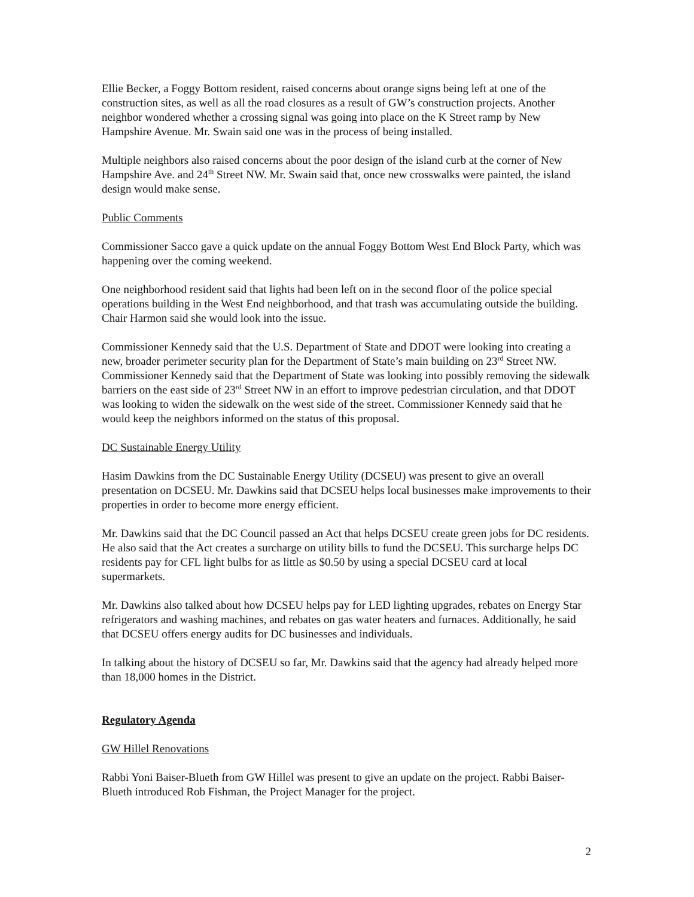Ellie Becker, a Foggy Bottom resident, raised concerns about orange signs being left at one of the construction sites, as well as all the road closures as a result of GW’s construction projects. Another neighbor wondered whether a crossing signal was going into place on the K Street ramp by New Hampshire Avenue. Mr. Swain said one was in the process of being installed.
Multiple neighbors also raised concerns about the poor design of the island curb at the corner of New Hampshire Ave. and 24<sup>th</sup> Street NW. Mr. Swain said that, once new crosswalks were painted, the island design would make sense.
Public Comments
Commissioner Sacco gave a quick update on the annual Foggy Bottom West End Block Party, which was happening over the coming weekend.
One neighborhood resident said that lights had been left on in the second floor of the police special operations building in the West End neighborhood, and that trash was accumulating outside the building. Chair Harmon said she would look into the issue.
Commissioner Kennedy said that the U.S. Department of State and DDOT were looking into creating a new, broader perimeter security plan for the Department of State’s main building on 23<sup>rd</sup> Street NW. Commissioner Kennedy said that the Department of State was looking into possibly removing the sidewalk barriers on the east side of 23<sup>rd</sup> Street NW in an effort to improve pedestrian circulation, and that DDOT was looking to widen the sidewalk on the west side of the street. Commissioner Kennedy said that he would keep the neighbors informed on the status of this proposal.
DC Sustainable Energy Utility
Hasim Dawkins from the DC Sustainable Energy Utility (DCSEU) was present to give an overall presentation on DCSEU. Mr. Dawkins said that DCSEU helps local businesses make improvements to their properties in order to become more energy efficient.
Mr. Dawkins said that the DC Council passed an Act that helps DCSEU create green jobs for DC residents. He also said that the Act creates a surcharge on utility bills to fund the DCSEU. This surcharge helps DC residents pay for CFL light bulbs for as little as $0.50 by using a special DCSEU card at local supermarkets.
Mr. Dawkins also talked about how DCSEU helps pay for LED lighting upgrades, rebates on Energy Star refrigerators and washing machines, and rebates on gas water heaters and furnaces. Additionally, he said that DCSEU offers energy audits for DC businesses and individuals.
In talking about the history of DCSEU so far, Mr. Dawkins said that the agency had already helped more than 18,000 homes in the District.
Regulatory Agenda
GW Hillel Renovations
Rabbi Yoni Baiser-Blueth from GW Hillel was present to give an update on the project. Rabbi Baiser-Blueth introduced Rob Fishman, the Project Manager for the project.
2